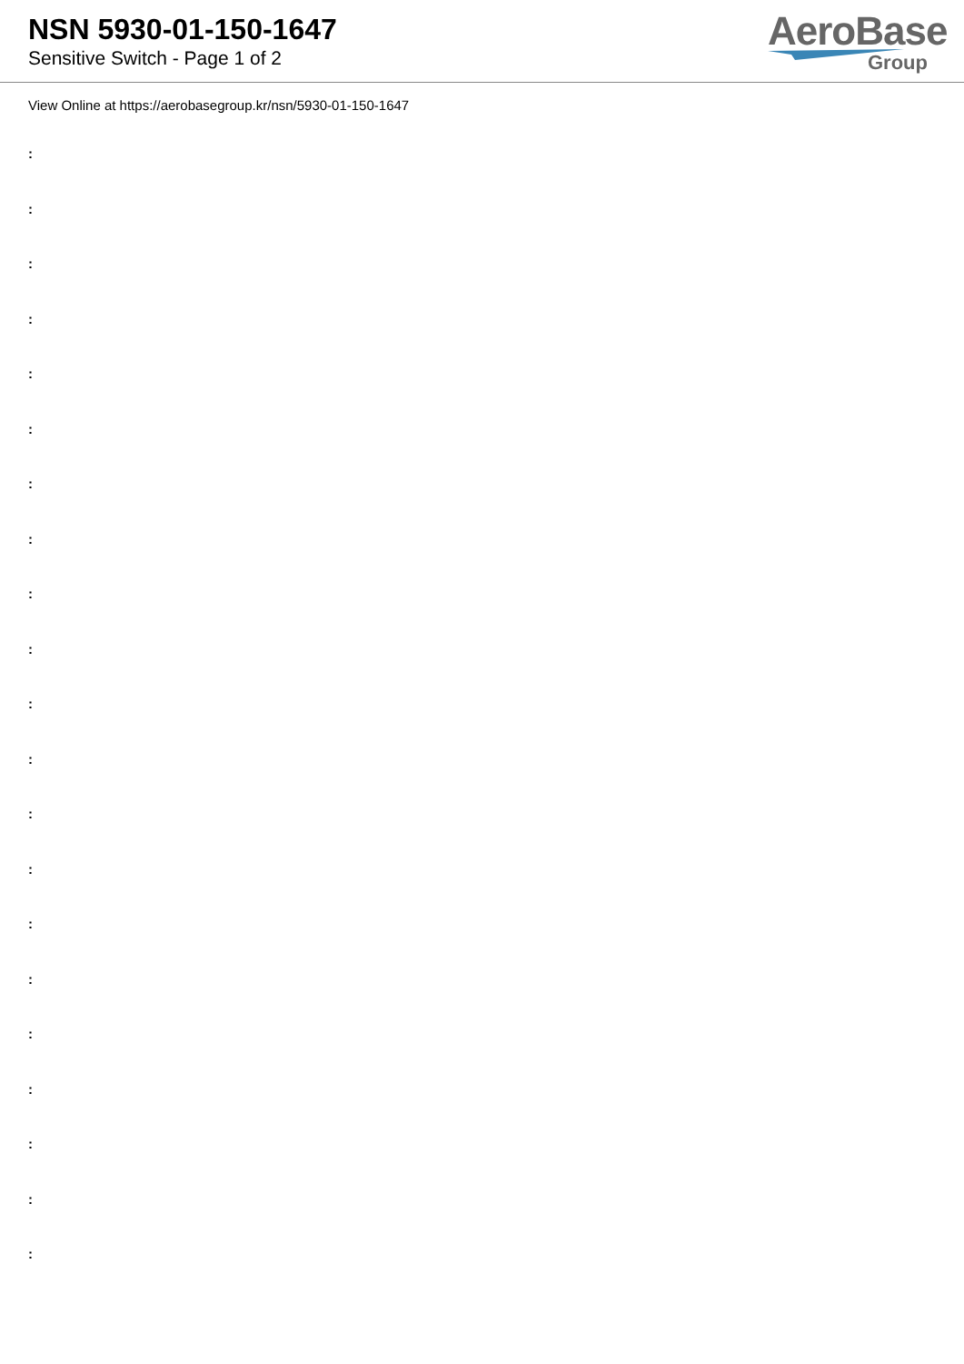NSN 5930-01-150-1647
Sensitive Switch - Page 1 of 2
AeroBase
Group
View Online at https://aerobasegroup.kr/nsn/5930-01-150-1647
:
:
:
:
:
:
:
:
:
:
:
:
:
:
:
:
:
:
:
:
: